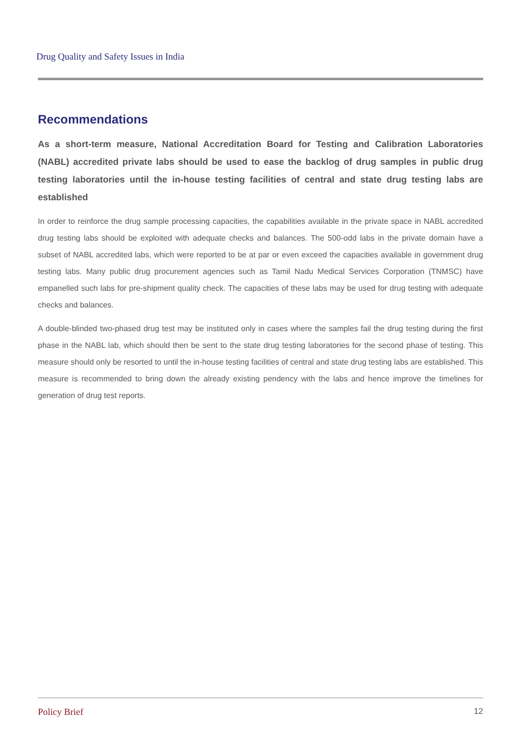Drug Quality and Safety Issues in India
Recommendations
As a short-term measure, National Accreditation Board for Testing and Calibration Laboratories (NABL) accredited private labs should be used to ease the backlog of drug samples in public drug testing laboratories until the in-house testing facilities of central and state drug testing labs are established
In order to reinforce the drug sample processing capacities, the capabilities available in the private space in NABL accredited drug testing labs should be exploited with adequate checks and balances. The 500-odd labs in the private domain have a subset of NABL accredited labs, which were reported to be at par or even exceed the capacities available in government drug testing labs. Many public drug procurement agencies such as Tamil Nadu Medical Services Corporation (TNMSC) have empanelled such labs for pre-shipment quality check. The capacities of these labs may be used for drug testing with adequate checks and balances.
A double-blinded two-phased drug test may be instituted only in cases where the samples fail the drug testing during the first phase in the NABL lab, which should then be sent to the state drug testing laboratories for the second phase of testing. This measure should only be resorted to until the in-house testing facilities of central and state drug testing labs are established. This measure is recommended to bring down the already existing pendency with the labs and hence improve the timelines for generation of drug test reports.
Policy Brief 12